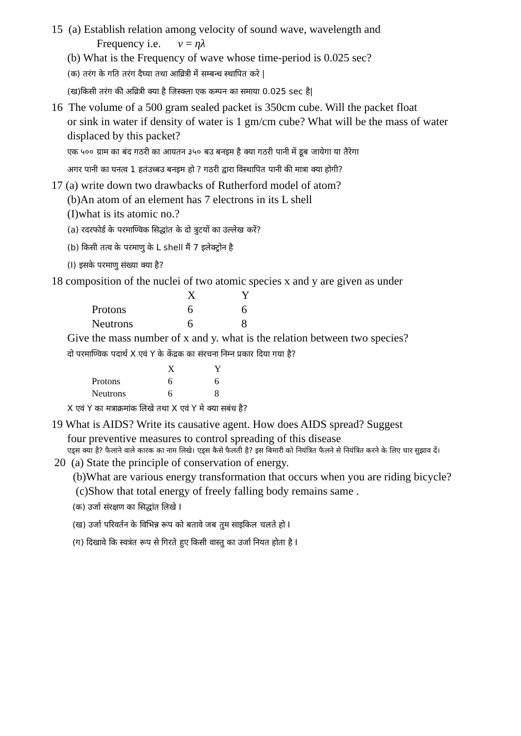15 (a) Establish relation among velocity of sound wave, wavelength and
Frequency i.e. v = ηλ
(b) What is the Frequency of wave whose time-period is 0.025 sec?
(क) तरंग के गति तरंग दैघ्या तथा आव्रित्री में सम्बन्ध स्थापित करे |
(ख)किसी तरंग की अव्रित्री क्या है जिस्क्ला एक कम्पन का समाया 0.025 sec है|
16 The volume of a 500 gram sealed packet is 350cm cube. Will the packet float
or sink in water if density of water is 1 gm/cm cube? What will be the mass of water displaced by this packet?
एक ५०० ग्राम का बंद गठरी का आयतन ३५० बउ बनइम है क्या गठरी पानी में डूब जायेगा या तैरेगा
अगर पानी का घनत्व 1 हतंउध्बउ बनइम हो ? गठरी द्वारा विस्थापित पानी की मात्रा क्या होगी?
17 (a) write down two drawbacks of Rutherford model of atom?
(b)An atom of an element has 7 electrons in its L shell
(I)what is its atomic no.?
(a) रदरफोर्ड के परमाण्विक सिद्धांत के दो त्रुटयों का उल्लेख करें?
(b) किसी तत्व के परमाणु के L shell मैं 7 इलेक्ट्रोन है
(I) इसके परमाणु संख्या क्या है?
18 composition of the nuclei of two atomic species x and y are given as under
| | X | Y |
| Protons | 6 | 6 |
| Neutrons | 6 | 8 |
Give the mass number of x and y. what is the relation between two species?
दो परमाण्विक पदार्थ X एवं Y के केंद्रक का संरचना निम्न प्रकार दिया गया है?
| | X | Y |
| Protons | 6 | 6 |
| Neutrons | 6 | 8 |
X एवं Y का मत्राक्रमांक लिखे तथा X एवं Y मे क्या सबंध है?
19 What is AIDS? Write its causative agent. How does AIDS spread? Suggest
four preventive measures to control spreading of this disease
एड्स क्या है? फैलाने वाले कारक का नाम लिखे। एड्स कैसे फैलती है? इस बिमारी को नियंत्रित फैलने से नियंत्रित करने के लिए चार सुझाव दें।
20 (a) State the principle of conservation of energy.
(b)What are various energy transformation that occurs when you are riding bicycle?
(c)Show that total energy of freely falling body remains same .
(क) उर्जा संरक्षण का सिद्धांत लिखे I
(ख) उर्जा परिवर्तन के विभिन्न रूप को बतावे जब तुम साइकिल चलते हो I
(ग) दिखावे कि स्वत्रंत रूप से गिरते हुए किसी वास्तु का उर्जा नियत होता है I